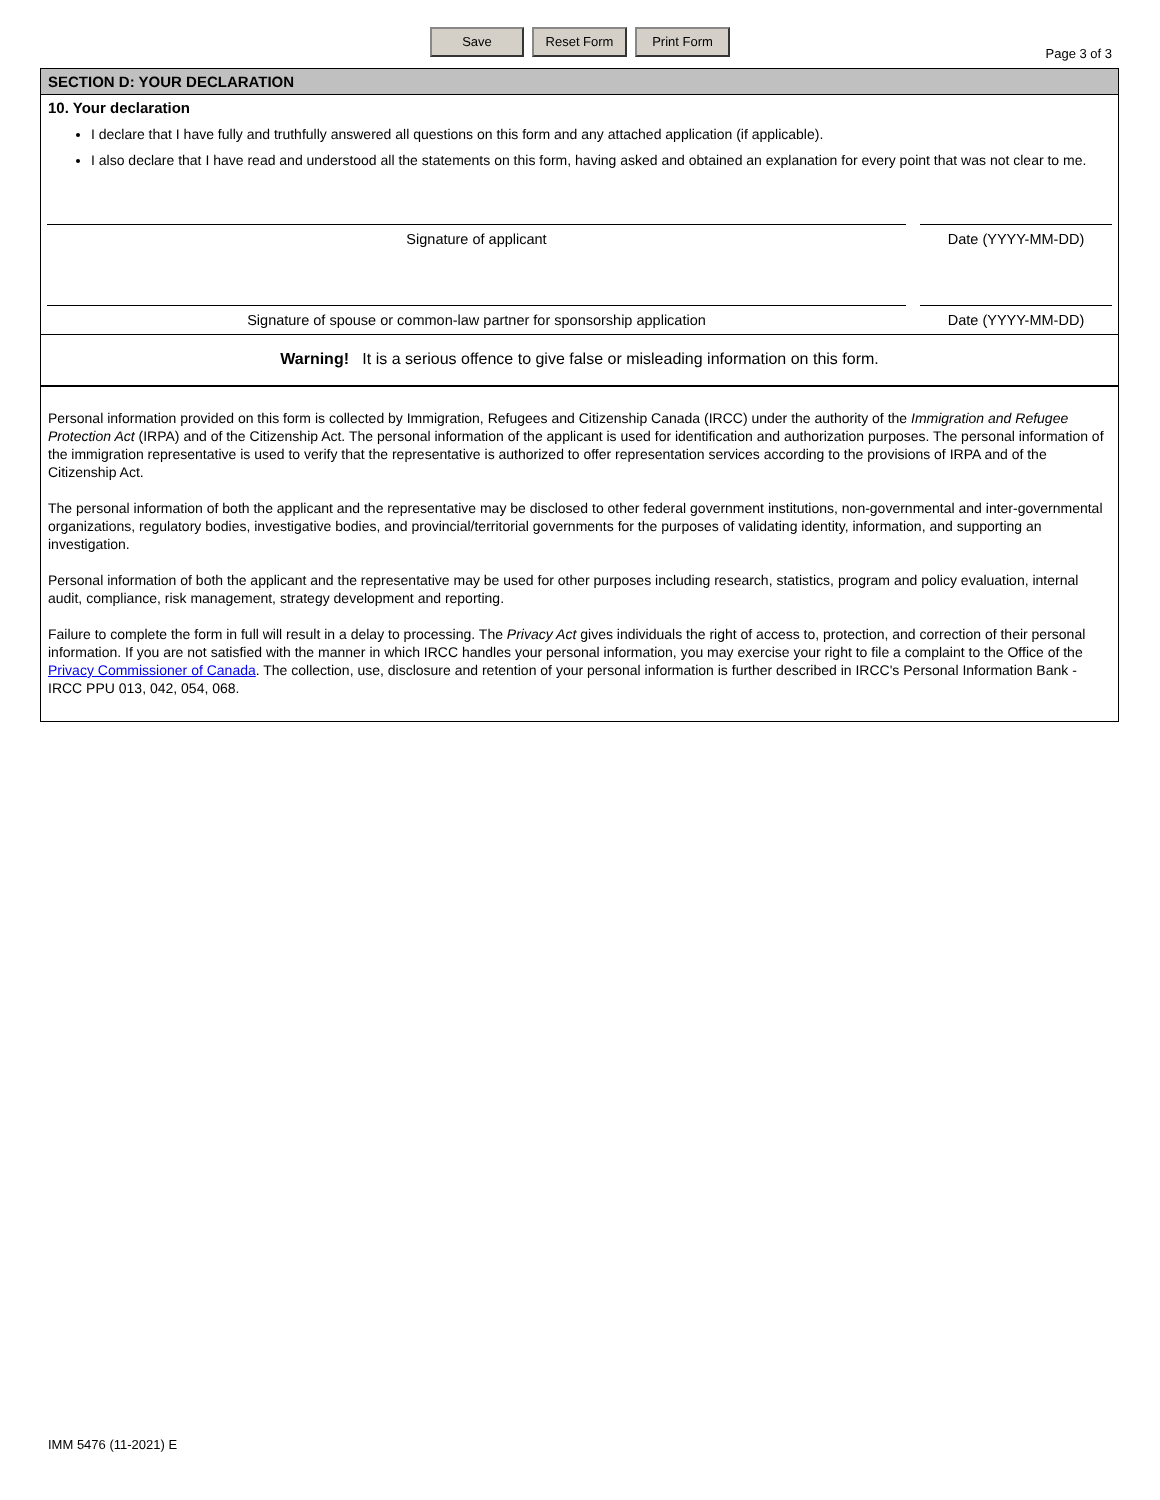Save Reset Form Print Form
Page 3 of 3
SECTION D: YOUR DECLARATION
10. Your declaration
I declare that I have fully and truthfully answered all questions on this form and any attached application (if applicable).
I also declare that I have read and understood all the statements on this form, having asked and obtained an explanation for every point that was not clear to me.
Signature of applicant Date (YYYY-MM-DD)
Signature of spouse or common-law partner for sponsorship application
Date (YYYY-MM-DD)
Warning! It is a serious offence to give false or misleading information on this form.
Personal information provided on this form is collected by Immigration, Refugees and Citizenship Canada (IRCC) under the authority of the Immigration and Refugee Protection Act (IRPA) and of the Citizenship Act. The personal information of the applicant is used for identification and authorization purposes. The personal information of the immigration representative is used to verify that the representative is authorized to offer representation services according to the provisions of IRPA and of the Citizenship Act.
The personal information of both the applicant and the representative may be disclosed to other federal government institutions, non-governmental and inter-governmental organizations, regulatory bodies, investigative bodies, and provincial/territorial governments for the purposes of validating identity, information, and supporting an investigation.
Personal information of both the applicant and the representative may be used for other purposes including research, statistics, program and policy evaluation, internal audit, compliance, risk management, strategy development and reporting.
Failure to complete the form in full will result in a delay to processing. The Privacy Act gives individuals the right of access to, protection, and correction of their personal information. If you are not satisfied with the manner in which IRCC handles your personal information, you may exercise your right to file a complaint to the Office of the Privacy Commissioner of Canada. The collection, use, disclosure and retention of your personal information is further described in IRCC's Personal Information Bank - IRCC PPU 013, 042, 054, 068.
IMM 5476 (11-2021) E